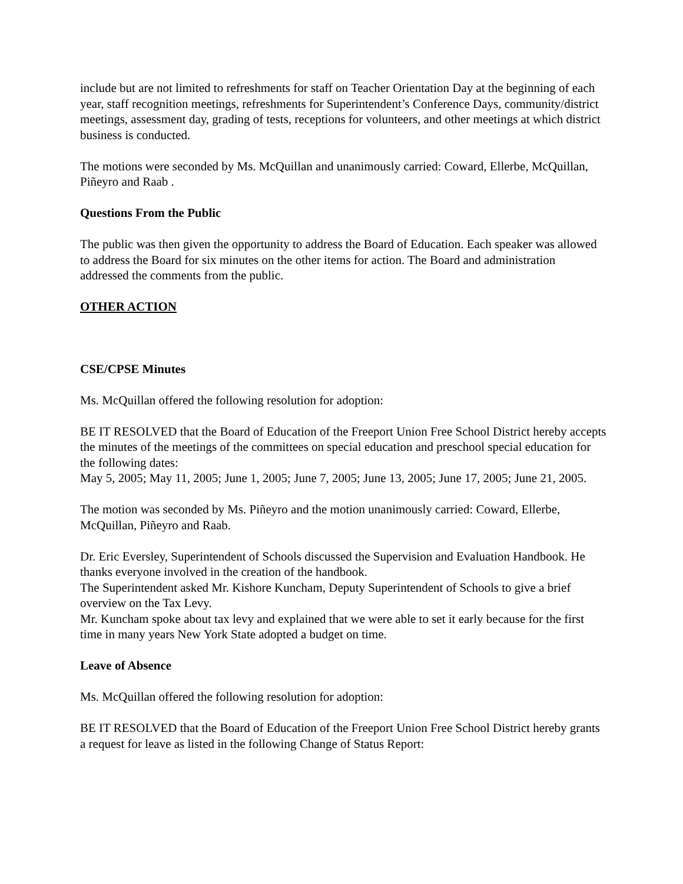include but are not limited to refreshments for staff on Teacher Orientation Day at the beginning of each year, staff recognition meetings, refreshments for Superintendent’s Conference Days, community/district meetings, assessment day, grading of tests, receptions for volunteers, and other meetings at which district business is conducted.
The motions were seconded by Ms. McQuillan and unanimously carried: Coward, Ellerbe, McQuillan, Piñeyro and Raab .
Questions From the Public
The public was then given the opportunity to address the Board of Education. Each speaker was allowed to address the Board for six minutes on the other items for action. The Board and administration addressed the comments from the public.
OTHER ACTION
CSE/CPSE Minutes
Ms. McQuillan offered the following resolution for adoption:
BE IT RESOLVED that the Board of Education of the Freeport Union Free School District hereby accepts the minutes of the meetings of the committees on special education and preschool special education for the following dates:
May 5, 2005; May 11, 2005; June 1, 2005; June 7, 2005; June 13, 2005; June 17, 2005; June 21, 2005.
The motion was seconded by Ms. Piñeyro and the motion unanimously carried: Coward, Ellerbe, McQuillan, Piñeyro and Raab.
Dr. Eric Eversley, Superintendent of Schools discussed the Supervision and Evaluation Handbook. He thanks everyone involved in the creation of the handbook.
The Superintendent asked Mr. Kishore Kuncham, Deputy Superintendent of Schools to give a brief overview on the Tax Levy.
Mr. Kuncham spoke about tax levy and explained that we were able to set it early because for the first time in many years New York State adopted a budget on time.
Leave of Absence
Ms. McQuillan offered the following resolution for adoption:
BE IT RESOLVED that the Board of Education of the Freeport Union Free School District hereby grants a request for leave as listed in the following Change of Status Report: